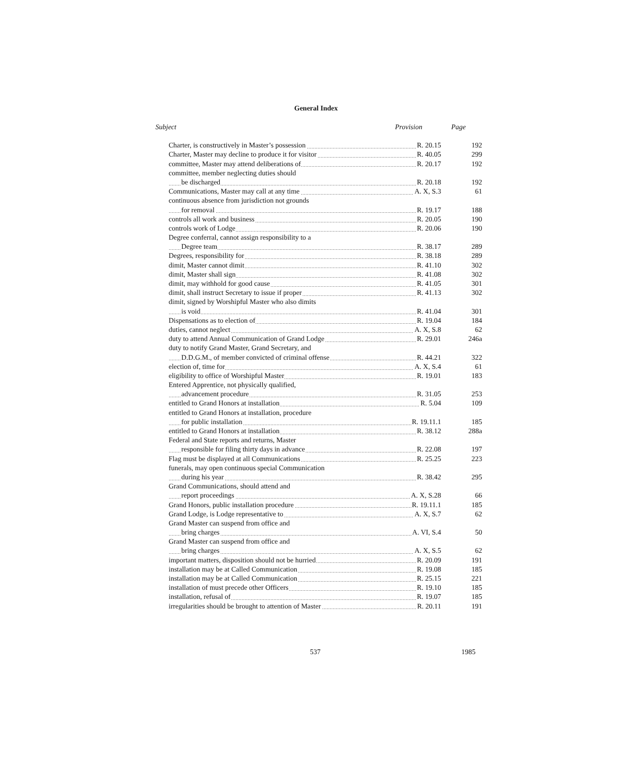General Index
Subject Provision Page
| Charter, is constructively in Master’s possession R. 20.15 | 192 |
| Charter, Master may decline to produce it for visitor R. 40.05 | 299 |
| committee, Master may attend deliberations of R. 20.17 | 192 |
| committee, member neglecting duties should | |
| be discharged R. 20.18 | 192 |
| Communications, Master may call at any time A. X, S.3 | 61 |
| continuous absence from jurisdiction not grounds | |
| for removal R. 19.17 | 188 |
| controls all work and business R. 20.05 | 190 |
| controls work of Lodge R. 20.06 | 190 |
| Degree conferral, cannot assign responsibility to a | |
| Degree team R. 38.17 | 289 |
| Degrees, responsibility for R. 38.18 | 289 |
| dimit, Master cannot dimit R. 41.10 | 302 |
| dimit, Master shall sign R. 41.08 | 302 |
| dimit, may withhold for good cause R. 41.05 | 301 |
| dimit, shall instruct Secretary to issue if proper R. 41.13 | 302 |
| dimit, signed by Worshipful Master who also dimits | |
| is void R. 41.04 | 301 |
| Dispensations as to election of R. 19.04 | 184 |
| duties, cannot neglect A. X, S.8 | 62 |
| duty to attend Annual Communication of Grand Lodge R. 29.01 | 246a |
| duty to notify Grand Master, Grand Secretary, and | |
| D.D.G.M., of member convicted of criminal offense R. 44.21 | 322 |
| election of, time for A. X, S.4 | 61 |
| eligibility to office of Worshipful Master R. 19.01 | 183 |
| Entered Apprentice, not physically qualified, | |
| advancement procedure R. 31.05 | 253 |
| entitled to Grand Honors at installation R. 5.04 | 109 |
| entitled to Grand Honors at installation, procedure | |
| for public installation R. 19.11.1 | 185 |
| entitled to Grand Honors at installation R. 38.12 | 288a |
| Federal and State reports and returns, Master | |
| responsible for filing thirty days in advance R. 22.08 | 197 |
| Flag must be displayed at all Communications R. 25.25 | 223 |
| funerals, may open continuous special Communication | |
| during his year R. 38.42 | 295 |
| Grand Communications, should attend and | |
| report proceedings A. X, S.28 | 66 |
| Grand Honors, public installation procedure R. 19.11.1 | 185 |
| Grand Lodge, is Lodge representative to A. X, S.7 | 62 |
| Grand Master can suspend from office and | |
| bring charges A. VI, S.4 | 50 |
| Grand Master can suspend from office and | |
| bring charges A. X, S.5 | 62 |
| important matters, disposition should not be hurried R. 20.09 | 191 |
| installation may be at Called Communication R. 19.08 | 185 |
| installation may be at Called Communication R. 25.15 | 221 |
| installation of must precede other Officers R. 19.10 | 185 |
| installation, refusal of R. 19.07 | 185 |
| irregularities should be brought to attention of Master R. 20.11 | 191 |
537 1985